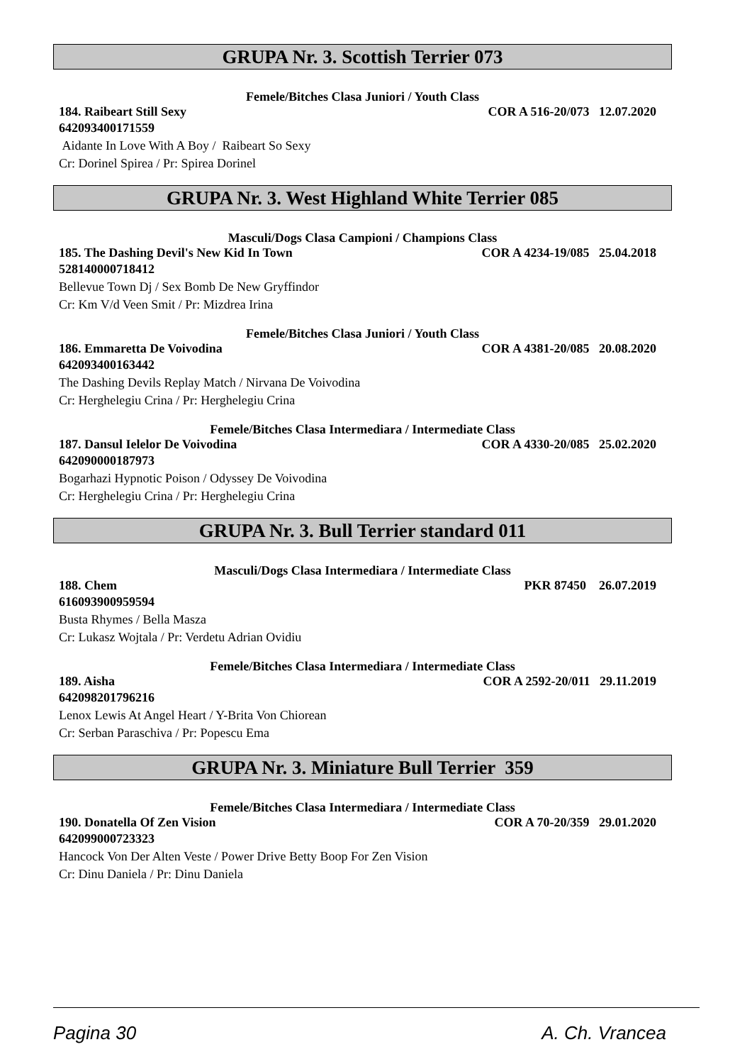GRUPA Nr. 3. Scottish Terrier 073
Femele/Bitches Clasa Juniori / Youth Class
184. Raibeart Still Sexy COR A 516-20/073 12.07.2020
642093400171559
Aidante In Love With A Boy / Raibeart So Sexy
Cr: Dorinel Spirea / Pr: Spirea Dorinel
GRUPA Nr. 3. West Highland White Terrier 085
Masculi/Dogs Clasa Campioni / Champions Class
185. The Dashing Devil's New Kid In Town COR A 4234-19/085 25.04.2018
528140000718412
Bellevue Town Dj / Sex Bomb De New Gryffindor
Cr: Km V/d Veen Smit / Pr: Mizdrea Irina
Femele/Bitches Clasa Juniori / Youth Class
186. Emmaretta De Voivodina COR A 4381-20/085 20.08.2020
642093400163442
The Dashing Devils Replay Match / Nirvana De Voivodina
Cr: Herghelegiu Crina / Pr: Herghelegiu Crina
Femele/Bitches Clasa Intermediara / Intermediate Class
187. Dansul Ielelor De Voivodina COR A 4330-20/085 25.02.2020
642090000187973
Bogarhazi Hypnotic Poison / Odyssey De Voivodina
Cr: Herghelegiu Crina / Pr: Herghelegiu Crina
GRUPA Nr. 3. Bull Terrier standard 011
Masculi/Dogs Clasa Intermediara / Intermediate Class
188. Chem PKR 87450 26.07.2019
616093900959594
Busta Rhymes / Bella Masza
Cr: Lukasz Wojtala / Pr: Verdetu Adrian Ovidiu
Femele/Bitches Clasa Intermediara / Intermediate Class
189. Aisha COR A 2592-20/011 29.11.2019
642098201796216
Lenox Lewis At Angel Heart / Y-Brita Von Chiorean
Cr: Serban Paraschiva / Pr: Popescu Ema
GRUPA Nr. 3. Miniature Bull Terrier 359
Femele/Bitches Clasa Intermediara / Intermediate Class
190. Donatella Of Zen Vision COR A 70-20/359 29.01.2020
642099000723323
Hancock Von Der Alten Veste / Power Drive Betty Boop For Zen Vision
Cr: Dinu Daniela / Pr: Dinu Daniela
Pagina 30 A. Ch. Vrancea